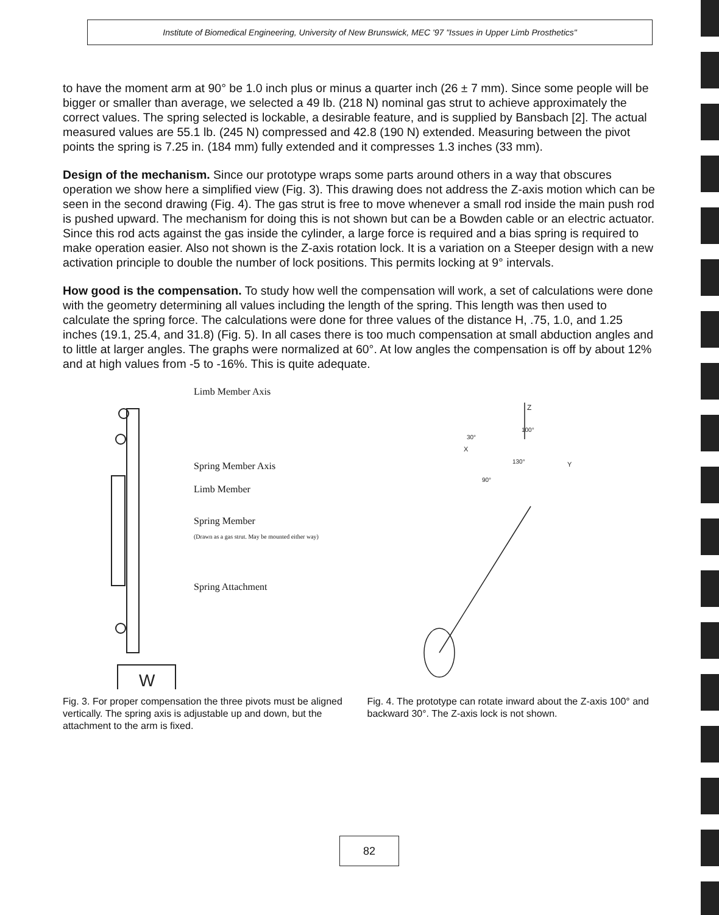Institute of Biomedical Engineering, University of New Brunswick, MEC '97 "Issues in Upper Limb Prosthetics"
to have the moment arm at 90° be 1.0 inch plus or minus a quarter inch (26 ± 7 mm). Since some people will be bigger or smaller than average, we selected a 49 lb. (218 N) nominal gas strut to achieve approximately the correct values. The spring selected is lockable, a desirable feature, and is supplied by Bansbach [2]. The actual measured values are 55.1 lb. (245 N) compressed and 42.8 (190 N) extended. Measuring between the pivot points the spring is 7.25 in. (184 mm) fully extended and it compresses 1.3 inches (33 mm).
Design of the mechanism. Since our prototype wraps some parts around others in a way that obscures operation we show here a simplified view (Fig. 3). This drawing does not address the Z-axis motion which can be seen in the second drawing (Fig. 4). The gas strut is free to move whenever a small rod inside the main push rod is pushed upward. The mechanism for doing this is not shown but can be a Bowden cable or an electric actuator. Since this rod acts against the gas inside the cylinder, a large force is required and a bias spring is required to make operation easier. Also not shown is the Z-axis rotation lock. It is a variation on a Steeper design with a new activation principle to double the number of lock positions. This permits locking at 9° intervals.
How good is the compensation. To study how well the compensation will work, a set of calculations were done with the geometry determining all values including the length of the spring. This length was then used to calculate the spring force. The calculations were done for three values of the distance H, .75, 1.0, and 1.25 inches (19.1, 25.4, and 31.8) (Fig. 5). In all cases there is too much compensation at small abduction angles and to little at larger angles. The graphs were normalized at 60°. At low angles the compensation is off by about 12% and at high values from -5 to -16%. This is quite adequate.
W
Limb Member Axis
Spring Member Axis
Limb Member
Spring Member
(Drawn as a gas strut. May be mounted either way)
Spring Attachment
Z
X
Y
100°
30°
130°
90°
Fig. 3. For proper compensation the three pivots must be aligned vertically. The spring axis is adjustable up and down, but the attachment to the arm is fixed.
Fig. 4. The prototype can rotate inward about the Z-axis 100° and backward 30°. The Z-axis lock is not shown.
82